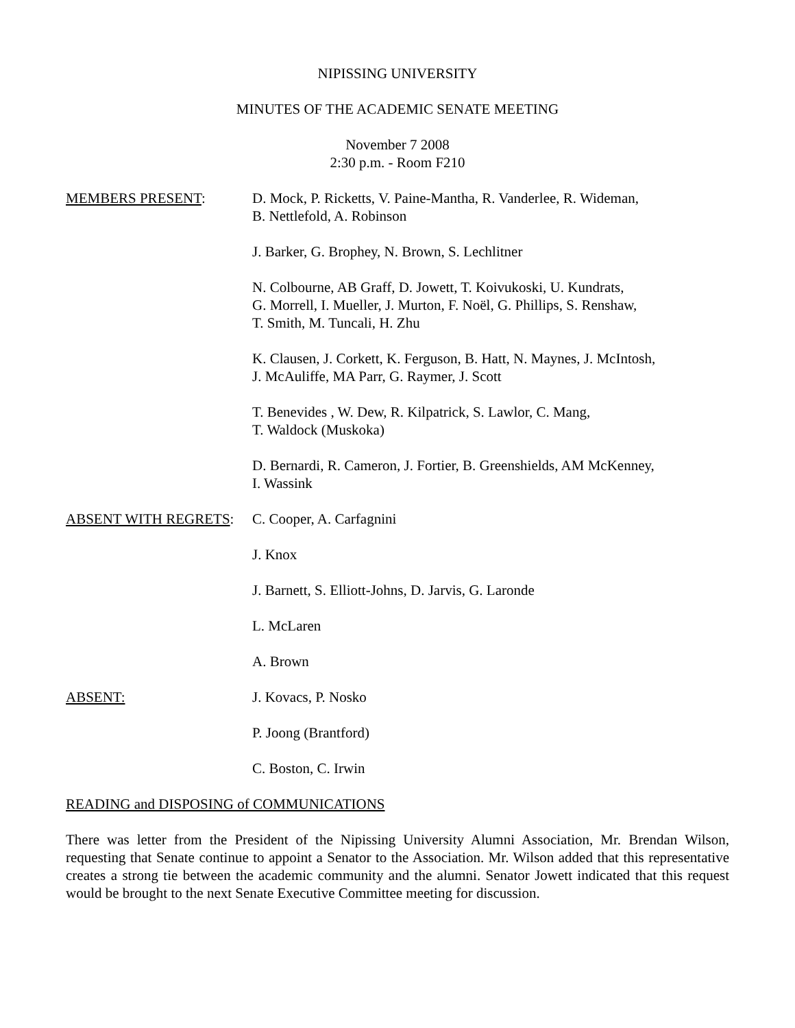NIPISSING UNIVERSITY
MINUTES OF THE ACADEMIC SENATE MEETING
November 7 2008
2:30 p.m. - Room F210
MEMBERS PRESENT: D. Mock, P. Ricketts, V. Paine-Mantha, R. Vanderlee, R. Wideman,
B. Nettlefold, A. Robinson
J. Barker, G. Brophey, N. Brown, S. Lechlitner
N. Colbourne, AB Graff, D. Jowett, T. Koivukoski, U. Kundrats,
G. Morrell, I. Mueller, J. Murton, F. Noël, G. Phillips, S. Renshaw,
T. Smith, M. Tuncali, H. Zhu
K. Clausen, J. Corkett, K. Ferguson, B. Hatt, N. Maynes, J. McIntosh,
J. McAuliffe, MA Parr, G. Raymer, J. Scott
T. Benevides , W. Dew, R. Kilpatrick, S. Lawlor, C. Mang,
T. Waldock (Muskoka)
D. Bernardi, R. Cameron, J. Fortier, B. Greenshields, AM McKenney,
I. Wassink
ABSENT WITH REGRETS: C. Cooper, A. Carfagnini
J. Knox
J. Barnett, S. Elliott-Johns, D. Jarvis, G. Laronde
L. McLaren
A. Brown
ABSENT: J. Kovacs, P. Nosko
P. Joong (Brantford)
C. Boston, C. Irwin
READING and DISPOSING of COMMUNICATIONS
There was letter from the President of the Nipissing University Alumni Association, Mr. Brendan Wilson, requesting that Senate continue to appoint a Senator to the Association. Mr. Wilson added that this representative creates a strong tie between the academic community and the alumni. Senator Jowett indicated that this request would be brought to the next Senate Executive Committee meeting for discussion.